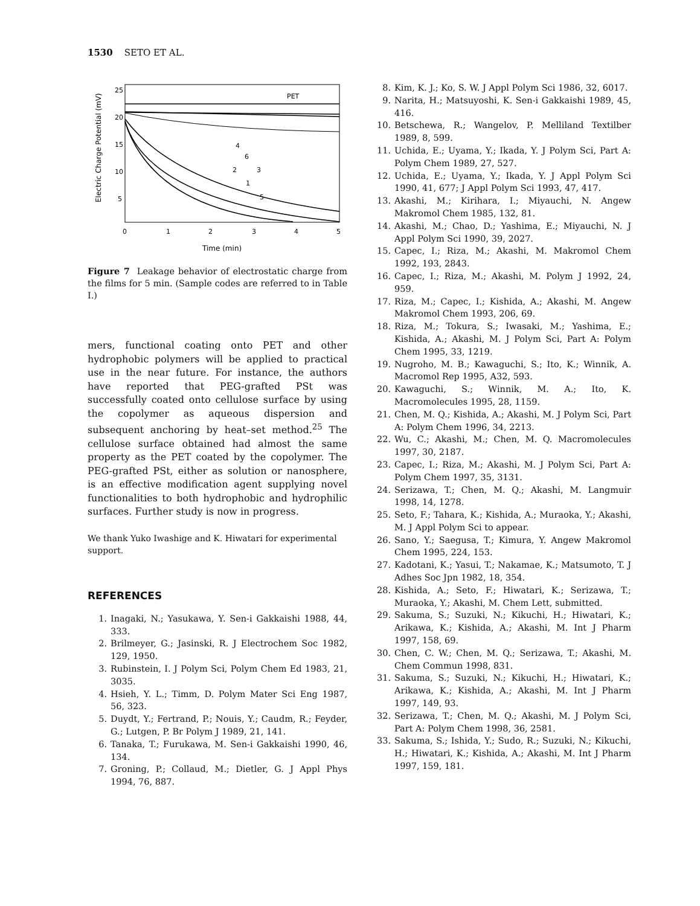1530 SETO ET AL.
25
20
15
10
5
0
1
2
3
4
5
Time (min)
Electric Charge Potential (mV)
PET
4
6
3
2
1
5
Figure 7 Leakage behavior of electrostatic charge from the films for 5 min. (Sample codes are referred to in Table I.)
mers, functional coating onto PET and other hydrophobic polymers will be applied to practical use in the near future. For instance, the authors have reported that PEG-grafted PSt was successfully coated onto cellulose surface by using the copolymer as aqueous dispersion and subsequent anchoring by heat–set method.<sup>25</sup> The cellulose surface obtained had almost the same property as the PET coated by the copolymer. The PEG-grafted PSt, either as solution or nanosphere, is an effective modification agent supplying novel functionalities to both hydrophobic and hydrophilic surfaces. Further study is now in progress.
We thank Yuko Iwashige and K. Hiwatari for experimental support.
REFERENCES
1. Inagaki, N.; Yasukawa, Y. Sen-i Gakkaishi 1988, 44, 333.
2. Brilmeyer, G.; Jasinski, R. J Electrochem Soc 1982, 129, 1950.
3. Rubinstein, I. J Polym Sci, Polym Chem Ed 1983, 21, 3035.
4. Hsieh, Y. L.; Timm, D. Polym Mater Sci Eng 1987, 56, 323.
5. Duydt, Y.; Fertrand, P.; Nouis, Y.; Caudm, R.; Feyder, G.; Lutgen, P. Br Polym J 1989, 21, 141.
6. Tanaka, T.; Furukawa, M. Sen-i Gakkaishi 1990, 46, 134.
7. Groning, P.; Collaud, M.; Dietler, G. J Appl Phys 1994, 76, 887.
8. Kim, K. J.; Ko, S. W. J Appl Polym Sci 1986, 32, 6017.
9. Narita, H.; Matsuyoshi, K. Sen-i Gakkaishi 1989, 45, 416.
10. Betschewa, R.; Wangelov, P. Melliland Textilber 1989, 8, 599.
11. Uchida, E.; Uyama, Y.; Ikada, Y. J Polym Sci, Part A: Polym Chem 1989, 27, 527.
12. Uchida, E.; Uyama, Y.; Ikada, Y. J Appl Polym Sci 1990, 41, 677; J Appl Polym Sci 1993, 47, 417.
13. Akashi, M.; Kirihara, I.; Miyauchi, N. Angew Makromol Chem 1985, 132, 81.
14. Akashi, M.; Chao, D.; Yashima, E.; Miyauchi, N. J Appl Polym Sci 1990, 39, 2027.
15. Capec, I.; Riza, M.; Akashi, M. Makromol Chem 1992, 193, 2843.
16. Capec, I.; Riza, M.; Akashi, M. Polym J 1992, 24, 959.
17. Riza, M.; Capec, I.; Kishida, A.; Akashi, M. Angew Makromol Chem 1993, 206, 69.
18. Riza, M.; Tokura, S.; Iwasaki, M.; Yashima, E.; Kishida, A.; Akashi, M. J Polym Sci, Part A: Polym Chem 1995, 33, 1219.
19. Nugroho, M. B.; Kawaguchi, S.; Ito, K.; Winnik, A. Macromol Rep 1995, A32, 593.
20. Kawaguchi, S.; Winnik, M. A.; Ito, K. Macromolecules 1995, 28, 1159.
21. Chen, M. Q.; Kishida, A.; Akashi, M. J Polym Sci, Part A: Polym Chem 1996, 34, 2213.
22. Wu, C.; Akashi, M.; Chen, M. Q. Macromolecules 1997, 30, 2187.
23. Capec, I.; Riza, M.; Akashi, M. J Polym Sci, Part A: Polym Chem 1997, 35, 3131.
24. Serizawa, T.; Chen, M. Q.; Akashi, M. Langmuir 1998, 14, 1278.
25. Seto, F.; Tahara, K.; Kishida, A.; Muraoka, Y.; Akashi, M. J Appl Polym Sci to appear.
26. Sano, Y.; Saegusa, T.; Kimura, Y. Angew Makromol Chem 1995, 224, 153.
27. Kadotani, K.; Yasui, T.; Nakamae, K.; Matsumoto, T. J Adhes Soc Jpn 1982, 18, 354.
28. Kishida, A.; Seto, F.; Hiwatari, K.; Serizawa, T.; Muraoka, Y.; Akashi, M. Chem Lett, submitted.
29. Sakuma, S.; Suzuki, N.; Kikuchi, H.; Hiwatari, K.; Arikawa, K.; Kishida, A.; Akashi, M. Int J Pharm 1997, 158, 69.
30. Chen, C. W.; Chen, M. Q.; Serizawa, T.; Akashi, M. Chem Commun 1998, 831.
31. Sakuma, S.; Suzuki, N.; Kikuchi, H.; Hiwatari, K.; Arikawa, K.; Kishida, A.; Akashi, M. Int J Pharm 1997, 149, 93.
32. Serizawa, T.; Chen, M. Q.; Akashi, M. J Polym Sci, Part A: Polym Chem 1998, 36, 2581.
33. Sakuma, S.; Ishida, Y.; Sudo, R.; Suzuki, N.; Kikuchi, H.; Hiwatari, K.; Kishida, A.; Akashi, M. Int J Pharm 1997, 159, 181.